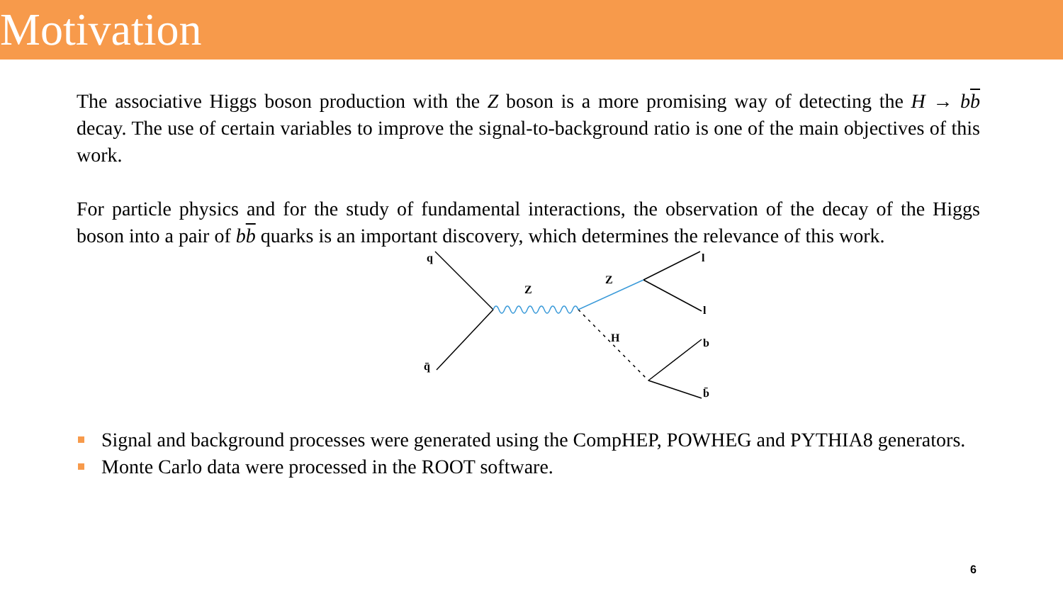Motivation
The associative Higgs boson production with the Z boson is a more promising way of detecting the H → bb decay. The use of certain variables to improve the signal-to-background ratio is one of the main objectives of this work.
For particle physics and for the study of fundamental interactions, the observation of the decay of the Higgs boson into a pair of bb quarks is an important discovery, which determines the relevance of this work.
q
q̄
Z
Z
H
l
l
b
b̄
Signal and background processes were generated using the CompHEP, POWHEG and PYTHIA8 generators.
Monte Carlo data were processed in the ROOT software.
6